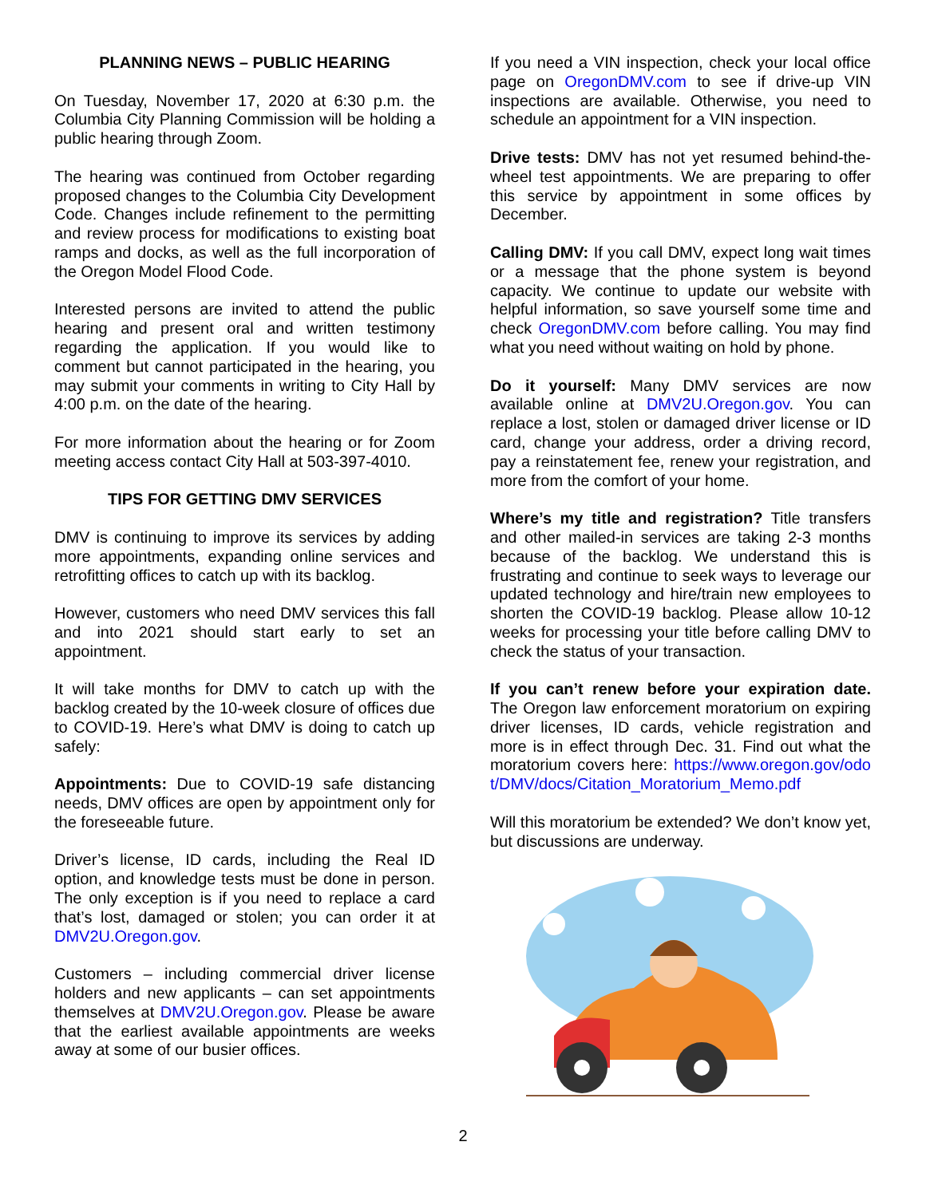PLANNING NEWS – PUBLIC HEARING
On Tuesday, November 17, 2020 at 6:30 p.m. the Columbia City Planning Commission will be holding a public hearing through Zoom.
The hearing was continued from October regarding proposed changes to the Columbia City Development Code. Changes include refinement to the permitting and review process for modifications to existing boat ramps and docks, as well as the full incorporation of the Oregon Model Flood Code.
Interested persons are invited to attend the public hearing and present oral and written testimony regarding the application. If you would like to comment but cannot participated in the hearing, you may submit your comments in writing to City Hall by 4:00 p.m. on the date of the hearing.
For more information about the hearing or for Zoom meeting access contact City Hall at 503-397-4010.
TIPS FOR GETTING DMV SERVICES
DMV is continuing to improve its services by adding more appointments, expanding online services and retrofitting offices to catch up with its backlog.
However, customers who need DMV services this fall and into 2021 should start early to set an appointment.
It will take months for DMV to catch up with the backlog created by the 10-week closure of offices due to COVID-19. Here’s what DMV is doing to catch up safely:
Appointments: Due to COVID-19 safe distancing needs, DMV offices are open by appointment only for the foreseeable future.
Driver’s license, ID cards, including the Real ID option, and knowledge tests must be done in person. The only exception is if you need to replace a card that’s lost, damaged or stolen; you can order it at DMV2U.Oregon.gov.
Customers – including commercial driver license holders and new applicants – can set appointments themselves at DMV2U.Oregon.gov. Please be aware that the earliest available appointments are weeks away at some of our busier offices.
If you need a VIN inspection, check your local office page on OregonDMV.com to see if drive-up VIN inspections are available. Otherwise, you need to schedule an appointment for a VIN inspection.
Drive tests: DMV has not yet resumed behind-the-wheel test appointments. We are preparing to offer this service by appointment in some offices by December.
Calling DMV: If you call DMV, expect long wait times or a message that the phone system is beyond capacity. We continue to update our website with helpful information, so save yourself some time and check OregonDMV.com before calling. You may find what you need without waiting on hold by phone.
Do it yourself: Many DMV services are now available online at DMV2U.Oregon.gov. You can replace a lost, stolen or damaged driver license or ID card, change your address, order a driving record, pay a reinstatement fee, renew your registration, and more from the comfort of your home.
Where’s my title and registration? Title transfers and other mailed-in services are taking 2-3 months because of the backlog. We understand this is frustrating and continue to seek ways to leverage our updated technology and hire/train new employees to shorten the COVID-19 backlog. Please allow 10-12 weeks for processing your title before calling DMV to check the status of your transaction.
If you can’t renew before your expiration date. The Oregon law enforcement moratorium on expiring driver licenses, ID cards, vehicle registration and more is in effect through Dec. 31. Find out what the moratorium covers here: https://www.oregon.gov/odot/DMV/docs/Citation_Moratorium_Memo.pdf
Will this moratorium be extended? We don’t know yet, but discussions are underway.
2